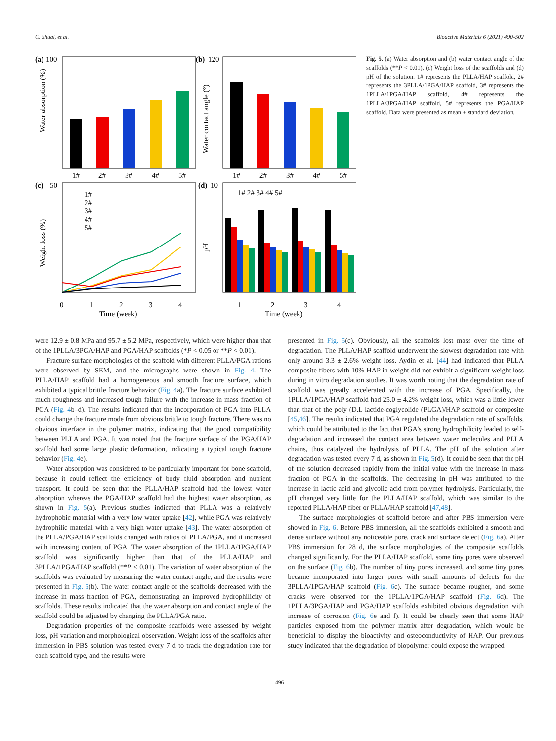C. Shuai, et al. Bioactive Materials 6 (2021) 490–502
(a)
100
1#
2#
3#
4#
5#
Water absorption (%)
(b)
120
1#
2#
3#
4#
5#
Water contact angle (°)
(c)
50
1#
2#
3#
4#
5#
0
1
2
3
4
Time (week)
Weight loss (%)
(d)
10
1# 2# 3# 4# 5#
1
2
3
4
Time (week)
pH
Fig. 5. (a) Water absorption and (b) water contact angle of the scaffolds (**P < 0.01), (c) Weight loss of the scaffolds and (d) pH of the solution. 1# represents the PLLA/HAP scaffold, 2# represents the 3PLLA/1PGA/HAP scaffold, 3# represents the 1PLLA/1PGA/HAP scaffold, 4# represents the 1PLLA/3PGA/HAP scaffold, 5# represents the PGA/HAP scaffold. Data were presented as mean ± standard deviation.
were 12.9 ± 0.8 MPa and 95.7 ± 5.2 MPa, respectively, which were higher than that of the 1PLLA/3PGA/HAP and PGA/HAP scaffolds (*P < 0.05 or **P < 0.01).
Fracture surface morphologies of the scaffold with different PLLA/PGA rations were observed by SEM, and the micrographs were shown in Fig. 4. The PLLA/HAP scaffold had a homogeneous and smooth fracture surface, which exhibited a typical brittle fracture behavior (Fig. 4a). The fracture surface exhibited much roughness and increased tough failure with the increase in mass fraction of PGA (Fig. 4b–d). The results indicated that the incorporation of PGA into PLLA could change the fracture mode from obvious brittle to tough fracture. There was no obvious interface in the polymer matrix, indicating that the good compatibility between PLLA and PGA. It was noted that the fracture surface of the PGA/HAP scaffold had some large plastic deformation, indicating a typical tough fracture behavior (Fig. 4e).
Water absorption was considered to be particularly important for bone scaffold, because it could reflect the efficiency of body fluid absorption and nutrient transport. It could be seen that the PLLA/HAP scaffold had the lowest water absorption whereas the PGA/HAP scaffold had the highest water absorption, as shown in Fig. 5(a). Previous studies indicated that PLLA was a relatively hydrophobic material with a very low water uptake [42], while PGA was relatively hydrophilic material with a very high water uptake [43]. The water absorption of the PLLA/PGA/HAP scaffolds changed with ratios of PLLA/PGA, and it increased with increasing content of PGA. The water absorption of the 1PLLA/1PGA/HAP scaffold was significantly higher than that of the PLLA/HAP and 3PLLA/1PGA/HAP scaffold (**P < 0.01). The variation of water absorption of the scaffolds was evaluated by measuring the water contact angle, and the results were presented in Fig. 5(b). The water contact angle of the scaffolds decreased with the increase in mass fraction of PGA, demonstrating an improved hydrophilicity of scaffolds. These results indicated that the water absorption and contact angle of the scaffold could be adjusted by changing the PLLA/PGA ratio.
Degradation properties of the composite scaffolds were assessed by weight loss, pH variation and morphological observation. Weight loss of the scaffolds after immersion in PBS solution was tested every 7 d to track the degradation rate for each scaffold type, and the results were
presented in Fig. 5(c). Obviously, all the scaffolds lost mass over the time of degradation. The PLLA/HAP scaffold underwent the slowest degradation rate with only around 3.3 ± 2.6% weight loss. Aydin et al. [44] had indicated that PLLA composite fibers with 10% HAP in weight did not exhibit a significant weight loss during in vitro degradation studies. It was worth noting that the degradation rate of scaffold was greatly accelerated with the increase of PGA. Specifically, the 1PLLA/1PGA/HAP scaffold had 25.0 ± 4.2% weight loss, which was a little lower than that of the poly (D,L lactide-coglycolide (PLGA)/HAP scaffold or composite [45,46]. The results indicated that PGA regulated the degradation rate of scaffolds, which could be attributed to the fact that PGA's strong hydrophilicity leaded to self-degradation and increased the contact area between water molecules and PLLA chains, thus catalyzed the hydrolysis of PLLA. The pH of the solution after degradation was tested every 7 d, as shown in Fig. 5(d). It could be seen that the pH of the solution decreased rapidly from the initial value with the increase in mass fraction of PGA in the scaffolds. The decreasing in pH was attributed to the increase in lactic acid and glycolic acid from polymer hydrolysis. Particularly, the pH changed very little for the PLLA/HAP scaffold, which was similar to the reported PLLA/HAP fiber or PLLA/HAP scaffold [47,48].
The surface morphologies of scaffold before and after PBS immersion were showed in Fig. 6. Before PBS immersion, all the scaffolds exhibited a smooth and dense surface without any noticeable pore, crack and surface defect (Fig. 6a). After PBS immersion for 28 d, the surface morphologies of the composite scaffolds changed significantly. For the PLLA/HAP scaffold, some tiny pores were observed on the surface (Fig. 6b). The number of tiny pores increased, and some tiny pores became incorporated into larger pores with small amounts of defects for the 3PLLA/1PGA/HAP scaffold (Fig. 6c). The surface became rougher, and some cracks were observed for the 1PLLA/1PGA/HAP scaffold (Fig. 6d). The 1PLLA/3PGA/HAP and PGA/HAP scaffolds exhibited obvious degradation with increase of corrosion (Fig. 6e and f). It could be clearly seen that some HAP particles exposed from the polymer matrix after degradation, which would be beneficial to display the bioactivity and osteoconductivity of HAP. Our previous study indicated that the degradation of biopolymer could expose the wrapped
496